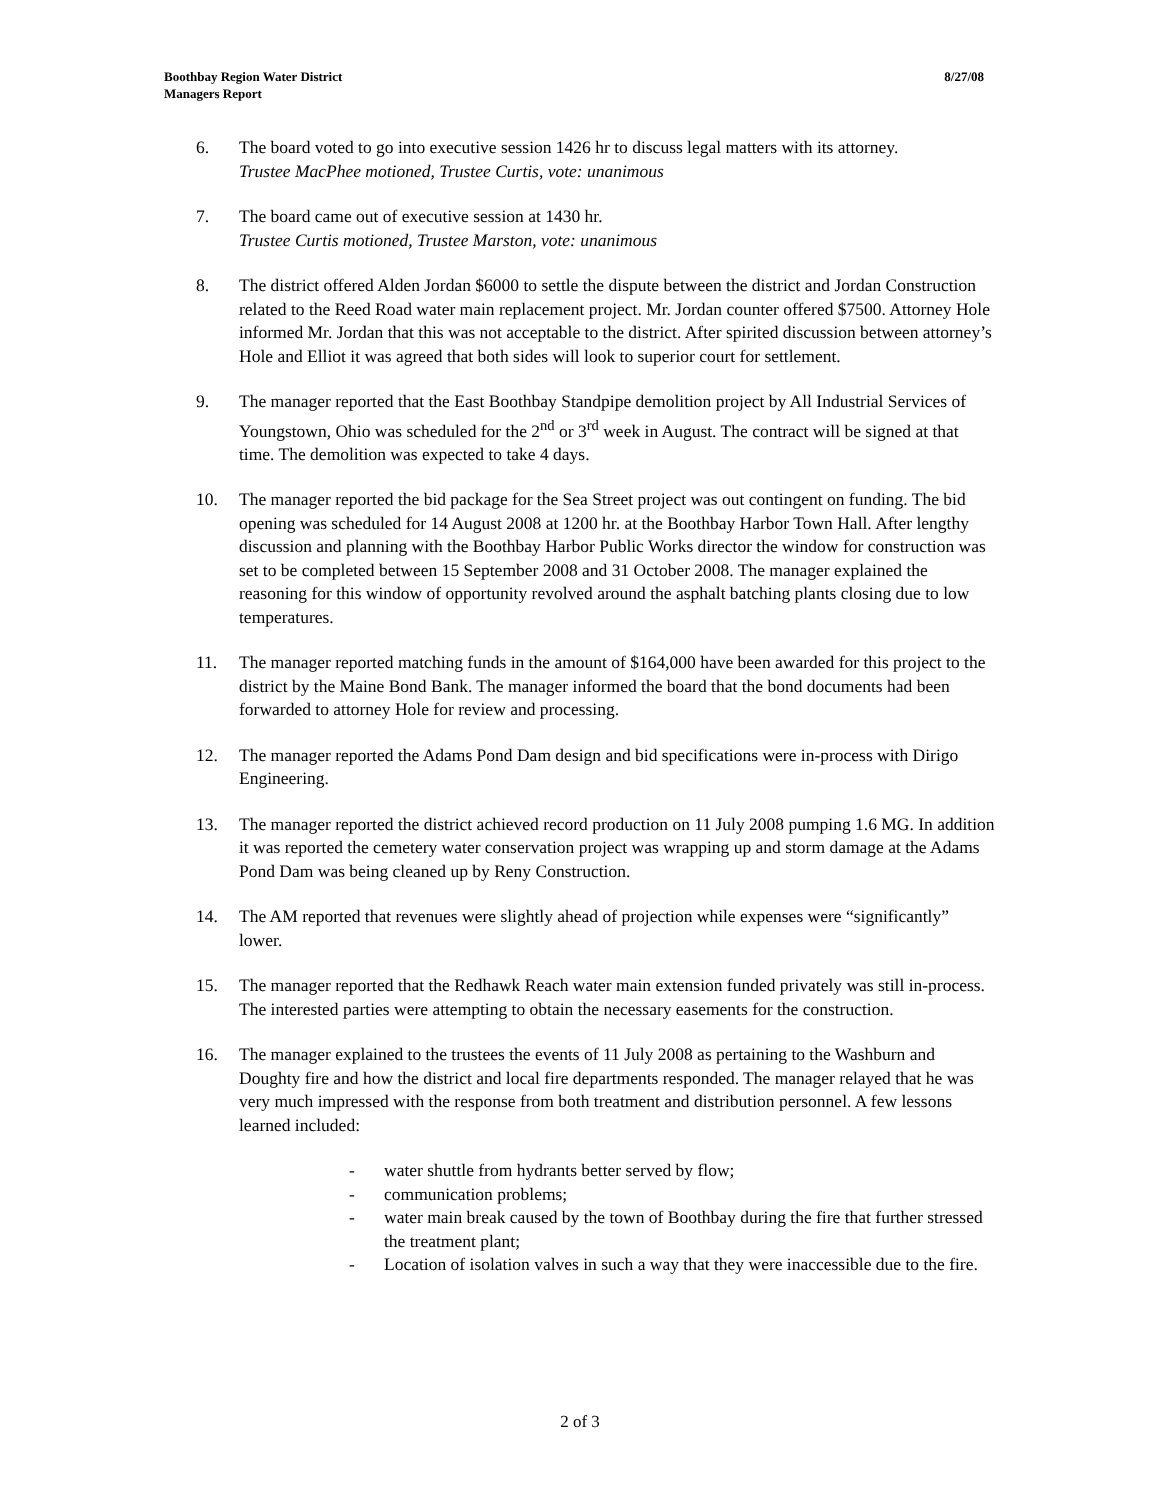8/27/08 Boothbay Region Water District
Managers Report
6. The board voted to go into executive session 1426 hr to discuss legal matters with its attorney.
Trustee MacPhee motioned, Trustee Curtis, vote: unanimous
7. The board came out of executive session at 1430 hr.
Trustee Curtis motioned, Trustee Marston, vote: unanimous
8. The district offered Alden Jordan $6000 to settle the dispute between the district and Jordan Construction related to the Reed Road water main replacement project. Mr. Jordan counter offered $7500. Attorney Hole informed Mr. Jordan that this was not acceptable to the district. After spirited discussion between attorney’s Hole and Elliot it was agreed that both sides will look to superior court for settlement.
9. The manager reported that the East Boothbay Standpipe demolition project by All Industrial Services of Youngstown, Ohio was scheduled for the 2<sup>nd</sup> or 3<sup>rd</sup> week in August. The contract will be signed at that time. The demolition was expected to take 4 days.
10. The manager reported the bid package for the Sea Street project was out contingent on funding. The bid opening was scheduled for 14 August 2008 at 1200 hr. at the Boothbay Harbor Town Hall. After lengthy discussion and planning with the Boothbay Harbor Public Works director the window for construction was set to be completed between 15 September 2008 and 31 October 2008. The manager explained the reasoning for this window of opportunity revolved around the asphalt batching plants closing due to low temperatures.
11. The manager reported matching funds in the amount of $164,000 have been awarded for this project to the district by the Maine Bond Bank. The manager informed the board that the bond documents had been forwarded to attorney Hole for review and processing.
12. The manager reported the Adams Pond Dam design and bid specifications were in-process with Dirigo Engineering.
13. The manager reported the district achieved record production on 11 July 2008 pumping 1.6 MG. In addition it was reported the cemetery water conservation project was wrapping up and storm damage at the Adams Pond Dam was being cleaned up by Reny Construction.
14. The AM reported that revenues were slightly ahead of projection while expenses were “significantly” lower.
15. The manager reported that the Redhawk Reach water main extension funded privately was still in-process. The interested parties were attempting to obtain the necessary easements for the construction.
16. The manager explained to the trustees the events of 11 July 2008 as pertaining to the Washburn and Doughty fire and how the district and local fire departments responded. The manager relayed that he was very much impressed with the response from both treatment and distribution personnel. A few lessons learned included:
- water shuttle from hydrants better served by flow;
- communication problems;
- water main break caused by the town of Boothbay during the fire that further stressed the treatment plant;
- Location of isolation valves in such a way that they were inaccessible due to the fire.
2 of 3